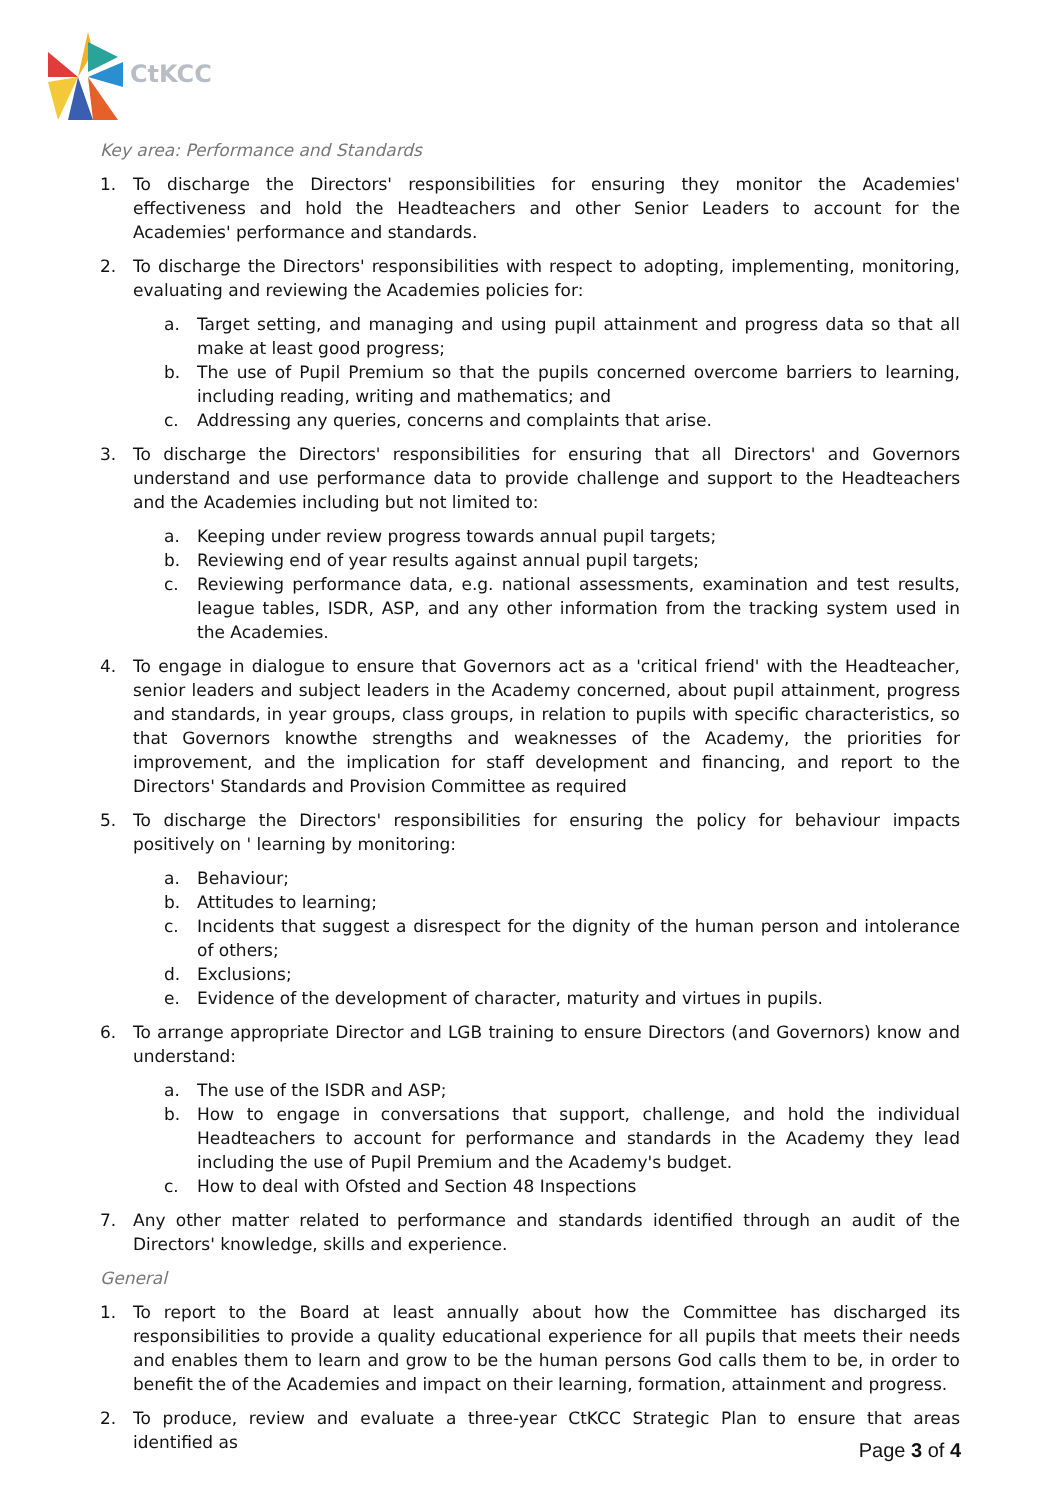CtKCC
Key area: Performance and Standards
1. To discharge the Directors' responsibilities for ensuring they monitor the Academies' effectiveness and hold the Headteachers and other Senior Leaders to account for the Academies' performance and standards.
2. To discharge the Directors' responsibilities with respect to adopting, implementing, monitoring, evaluating and reviewing the Academies policies for:
a. Target setting, and managing and using pupil attainment and progress data so that all make at least good progress;
b. The use of Pupil Premium so that the pupils concerned overcome barriers to learning, including reading, writing and mathematics; and
c. Addressing any queries, concerns and complaints that arise.
3. To discharge the Directors' responsibilities for ensuring that all Directors' and Governors understand and use performance data to provide challenge and support to the Headteachers and the Academies including but not limited to:
a. Keeping under review progress towards annual pupil targets;
b. Reviewing end of year results against annual pupil targets;
c. Reviewing performance data, e.g. national assessments, examination and test results, league tables, ISDR, ASP, and any other information from the tracking system used in the Academies.
4. To engage in dialogue to ensure that Governors act as a 'critical friend' with the Headteacher, senior leaders and subject leaders in the Academy concerned, about pupil attainment, progress and standards, in year groups, class groups, in relation to pupils with specific characteristics, so that Governors knowthe strengths and weaknesses of the Academy, the priorities for improvement, and the implication for staff development and financing, and report to the Directors' Standards and Provision Committee as required
5. To discharge the Directors' responsibilities for ensuring the policy for behaviour impacts positively on ' learning by monitoring:
a. Behaviour;
b. Attitudes to learning;
c. Incidents that suggest a disrespect for the dignity of the human person and intolerance of others;
d. Exclusions;
e. Evidence of the development of character, maturity and virtues in pupils.
6. To arrange appropriate Director and LGB training to ensure Directors (and Governors) know and understand:
a. The use of the ISDR and ASP;
b. How to engage in conversations that support, challenge, and hold the individual Headteachers to account for performance and standards in the Academy they lead including the use of Pupil Premium and the Academy's budget.
c. How to deal with Ofsted and Section 48 Inspections
7. Any other matter related to performance and standards identified through an audit of the Directors' knowledge, skills and experience.
General
1. To report to the Board at least annually about how the Committee has discharged its responsibilities to provide a quality educational experience for all pupils that meets their needs and enables them to learn and grow to be the human persons God calls them to be, in order to benefit the of the Academies and impact on their learning, formation, attainment and progress.
2. To produce, review and evaluate a three-year CtKCC Strategic Plan to ensure that areas identified as
Page 3 of 4